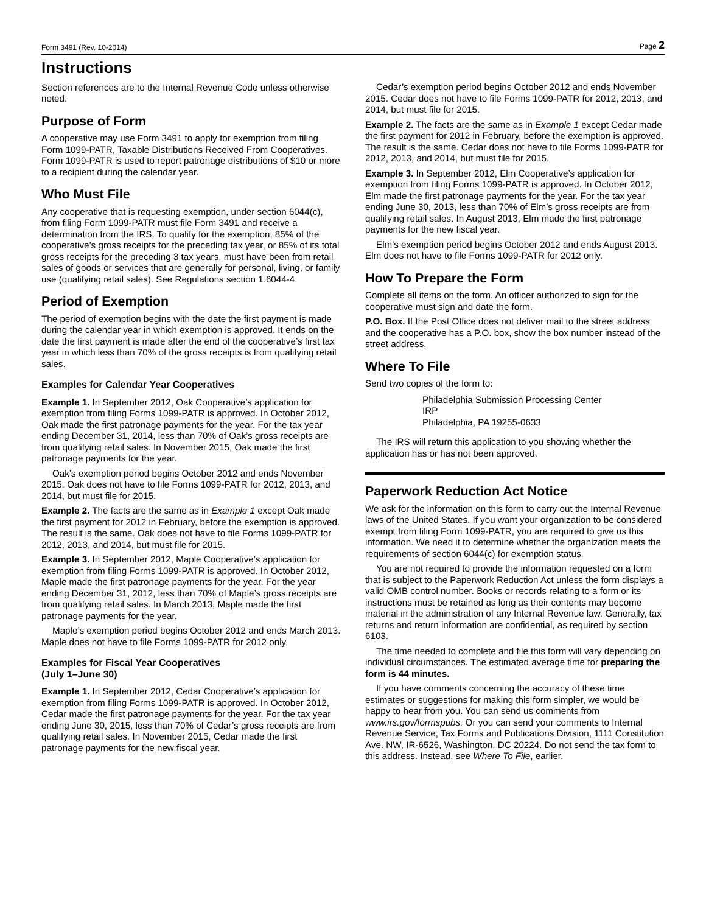Form 3491 (Rev. 10-2014) Page 2
Instructions
Section references are to the Internal Revenue Code unless otherwise noted.
Purpose of Form
A cooperative may use Form 3491 to apply for exemption from filing Form 1099-PATR, Taxable Distributions Received From Cooperatives. Form 1099-PATR is used to report patronage distributions of $10 or more to a recipient during the calendar year.
Who Must File
Any cooperative that is requesting exemption, under section 6044(c), from filing Form 1099-PATR must file Form 3491 and receive a determination from the IRS. To qualify for the exemption, 85% of the cooperative’s gross receipts for the preceding tax year, or 85% of its total gross receipts for the preceding 3 tax years, must have been from retail sales of goods or services that are generally for personal, living, or family use (qualifying retail sales). See Regulations section 1.6044-4.
Period of Exemption
The period of exemption begins with the date the first payment is made during the calendar year in which exemption is approved. It ends on the date the first payment is made after the end of the cooperative’s first tax year in which less than 70% of the gross receipts is from qualifying retail sales.
Examples for Calendar Year Cooperatives
Example 1. In September 2012, Oak Cooperative’s application for exemption from filing Forms 1099-PATR is approved. In October 2012, Oak made the first patronage payments for the year. For the tax year ending December 31, 2014, less than 70% of Oak’s gross receipts are from qualifying retail sales. In November 2015, Oak made the first patronage payments for the year.
Oak’s exemption period begins October 2012 and ends November 2015. Oak does not have to file Forms 1099-PATR for 2012, 2013, and 2014, but must file for 2015.
Example 2. The facts are the same as in Example 1 except Oak made the first payment for 2012 in February, before the exemption is approved. The result is the same. Oak does not have to file Forms 1099-PATR for 2012, 2013, and 2014, but must file for 2015.
Example 3. In September 2012, Maple Cooperative’s application for exemption from filing Forms 1099-PATR is approved. In October 2012, Maple made the first patronage payments for the year. For the year ending December 31, 2012, less than 70% of Maple’s gross receipts are from qualifying retail sales. In March 2013, Maple made the first patronage payments for the year.
Maple’s exemption period begins October 2012 and ends March 2013. Maple does not have to file Forms 1099-PATR for 2012 only.
Examples for Fiscal Year Cooperatives
(July 1–June 30)
Example 1. In September 2012, Cedar Cooperative’s application for exemption from filing Forms 1099-PATR is approved. In October 2012, Cedar made the first patronage payments for the year. For the tax year ending June 30, 2015, less than 70% of Cedar’s gross receipts are from qualifying retail sales. In November 2015, Cedar made the first patronage payments for the new fiscal year.
Cedar’s exemption period begins October 2012 and ends November 2015. Cedar does not have to file Forms 1099-PATR for 2012, 2013, and 2014, but must file for 2015.
Example 2. The facts are the same as in Example 1 except Cedar made the first payment for 2012 in February, before the exemption is approved. The result is the same. Cedar does not have to file Forms 1099-PATR for 2012, 2013, and 2014, but must file for 2015.
Example 3. In September 2012, Elm Cooperative’s application for exemption from filing Forms 1099-PATR is approved. In October 2012, Elm made the first patronage payments for the year. For the tax year ending June 30, 2013, less than 70% of Elm’s gross receipts are from qualifying retail sales. In August 2013, Elm made the first patronage payments for the new fiscal year.
Elm’s exemption period begins October 2012 and ends August 2013. Elm does not have to file Forms 1099-PATR for 2012 only.
How To Prepare the Form
Complete all items on the form. An officer authorized to sign for the cooperative must sign and date the form.
P.O. Box. If the Post Office does not deliver mail to the street address and the cooperative has a P.O. box, show the box number instead of the street address.
Where To File
Send two copies of the form to:
Philadelphia Submission Processing Center
IRP
Philadelphia, PA 19255-0633
The IRS will return this application to you showing whether the application has or has not been approved.
Paperwork Reduction Act Notice
We ask for the information on this form to carry out the Internal Revenue laws of the United States. If you want your organization to be considered exempt from filing Form 1099-PATR, you are required to give us this information. We need it to determine whether the organization meets the requirements of section 6044(c) for exemption status.
You are not required to provide the information requested on a form that is subject to the Paperwork Reduction Act unless the form displays a valid OMB control number. Books or records relating to a form or its instructions must be retained as long as their contents may become material in the administration of any Internal Revenue law. Generally, tax returns and return information are confidential, as required by section 6103.
The time needed to complete and file this form will vary depending on individual circumstances. The estimated average time for preparing the form is 44 minutes.
If you have comments concerning the accuracy of these time estimates or suggestions for making this form simpler, we would be happy to hear from you. You can send us comments from www.irs.gov/formspubs. Or you can send your comments to Internal Revenue Service, Tax Forms and Publications Division, 1111 Constitution Ave. NW, IR-6526, Washington, DC 20224. Do not send the tax form to this address. Instead, see Where To File, earlier.